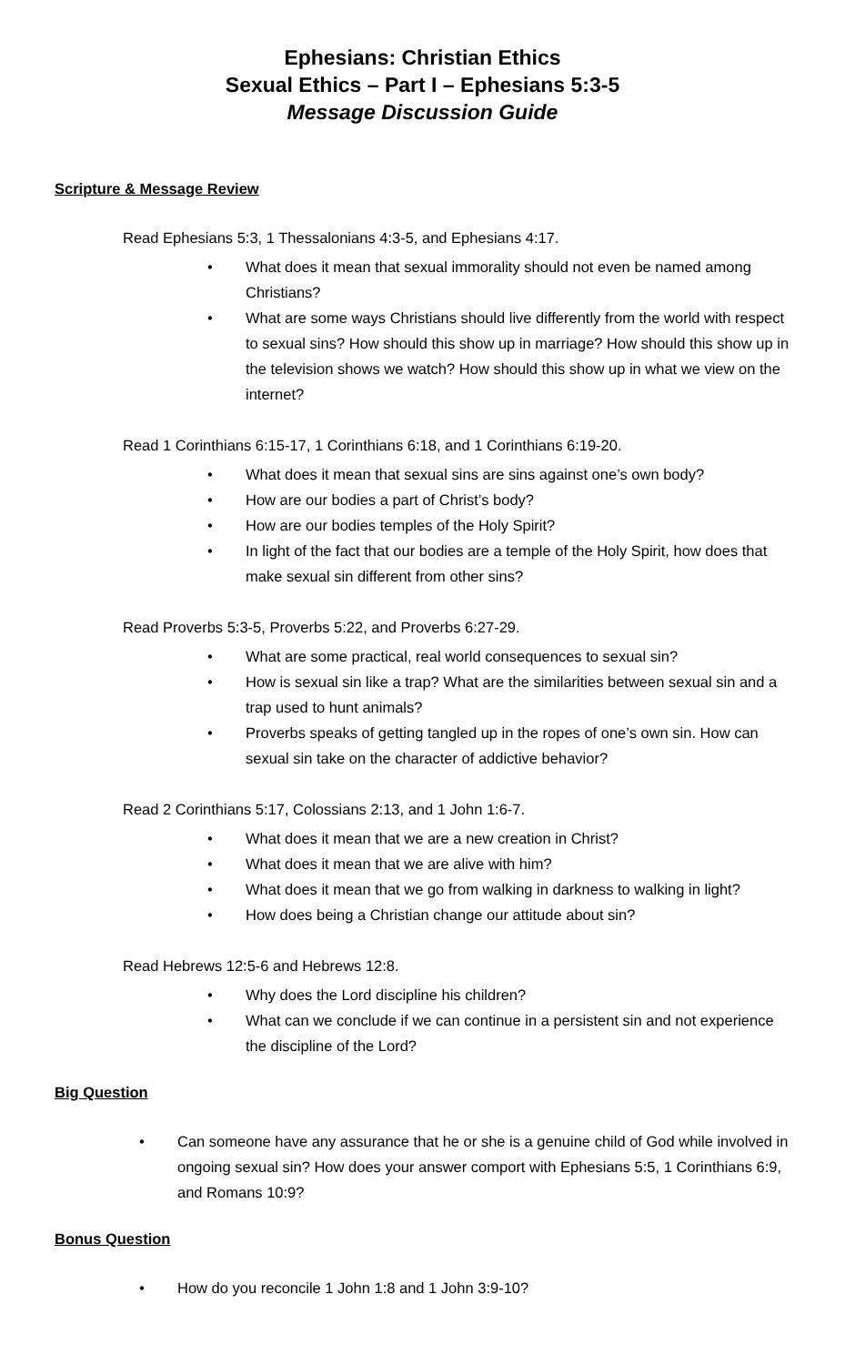Ephesians: Christian Ethics
Sexual Ethics – Part I – Ephesians 5:3-5
Message Discussion Guide
Scripture & Message Review
Read Ephesians 5:3, 1 Thessalonians 4:3-5, and Ephesians 4:17.
• What does it mean that sexual immorality should not even be named among Christians?
• What are some ways Christians should live differently from the world with respect to sexual sins? How should this show up in marriage? How should this show up in the television shows we watch? How should this show up in what we view on the internet?
Read 1 Corinthians 6:15-17, 1 Corinthians 6:18, and 1 Corinthians 6:19-20.
• What does it mean that sexual sins are sins against one’s own body?
• How are our bodies a part of Christ’s body?
• How are our bodies temples of the Holy Spirit?
• In light of the fact that our bodies are a temple of the Holy Spirit, how does that make sexual sin different from other sins?
Read Proverbs 5:3-5, Proverbs 5:22, and Proverbs 6:27-29.
• What are some practical, real world consequences to sexual sin?
• How is sexual sin like a trap? What are the similarities between sexual sin and a trap used to hunt animals?
• Proverbs speaks of getting tangled up in the ropes of one’s own sin. How can sexual sin take on the character of addictive behavior?
Read 2 Corinthians 5:17, Colossians 2:13, and 1 John 1:6-7.
• What does it mean that we are a new creation in Christ?
• What does it mean that we are alive with him?
• What does it mean that we go from walking in darkness to walking in light?
• How does being a Christian change our attitude about sin?
Read Hebrews 12:5-6 and Hebrews 12:8.
• Why does the Lord discipline his children?
• What can we conclude if we can continue in a persistent sin and not experience the discipline of the Lord?
Big Question
• Can someone have any assurance that he or she is a genuine child of God while involved in ongoing sexual sin? How does your answer comport with Ephesians 5:5, 1 Corinthians 6:9, and Romans 10:9?
Bonus Question
• How do you reconcile 1 John 1:8 and 1 John 3:9-10?